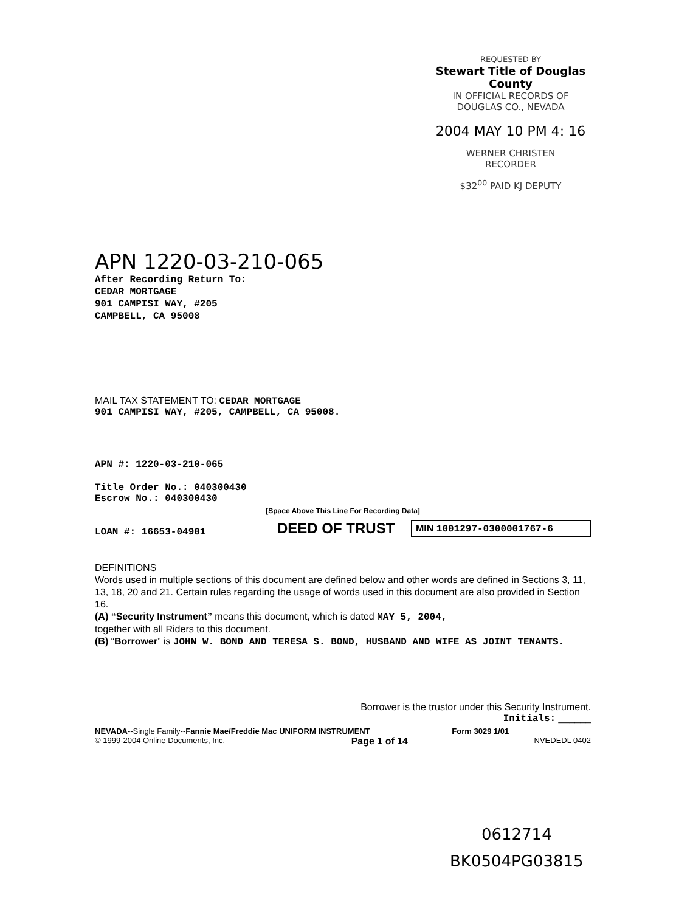REQUESTED BY
Stewart Title of Douglas County
IN OFFICIAL RECORDS OF
DOUGLAS CO., NEVADA
2004 MAY 10 PM 4: 16
WERNER CHRISTEN
RECORDER
$32<sup>00</sup> PAID KJ DEPUTY
APN 1220-03-210-065
After Recording Return To:
CEDAR MORTGAGE
901 CAMPISI WAY, #205
CAMPBELL, CA 95008
MAIL TAX STATEMENT TO: CEDAR MORTGAGE
901 CAMPISI WAY, #205, CAMPBELL, CA 95008.
APN #: 1220-03-210-065
Title Order No.: 040300430
Escrow No.: 040300430
[Space Above This Line For Recording Data]
LOAN #: 16653-04901
DEED OF TRUST
MIN 1001297-0300001767-6
DEFINITIONS
Words used in multiple sections of this document are defined below and other words are defined in Sections 3, 11, 13, 18, 20 and 21. Certain rules regarding the usage of words used in this document are also provided in Section 16.
(A) “Security Instrument” means this document, which is dated MAY 5, 2004,
together with all Riders to this document.
(B) “Borrower” is JOHN W. BOND AND TERESA S. BOND, HUSBAND AND WIFE AS JOINT TENANTS.
Borrower is the trustor under this Security Instrument.
Initials: ______
NEVADA--Single Family--Fannie Mae/Freddie Mac UNIFORM INSTRUMENT Form 3029 1/01
© 1999-2004 Online Documents, Inc. Page 1 of 14 NVEDEDL 0402
0612714
BK0504PG03815